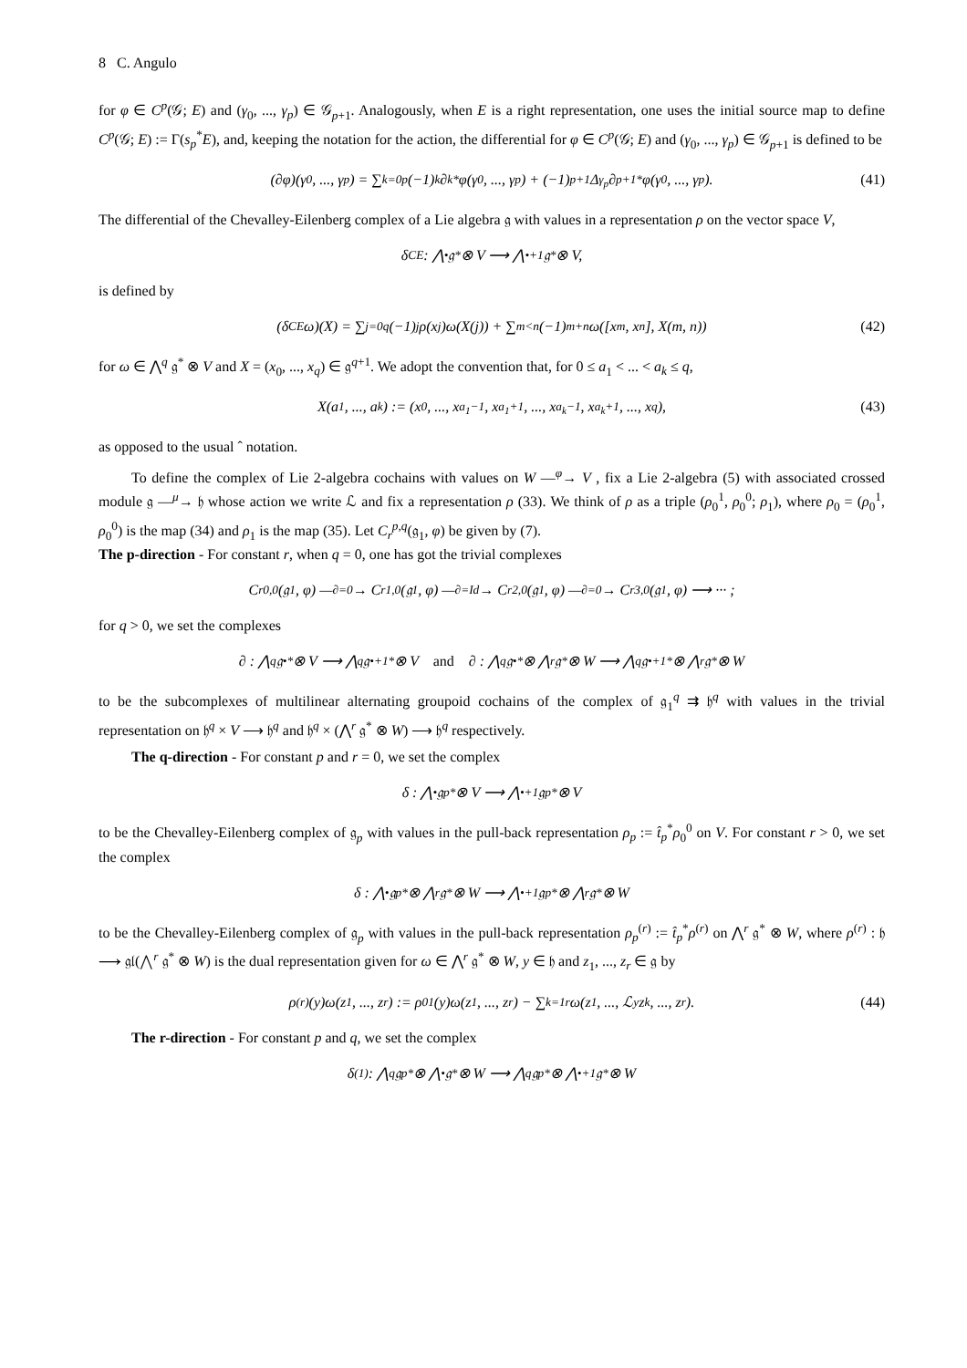8 C. Angulo
for φ ∈ C<sup>p</sup>(𝒢; E) and (γ<sub>0</sub>, ..., γ<sub>p</sub>) ∈ 𝒢<sub>p+1</sub>. Analogously, when E is a right representation, one uses the initial source map to define C<sup>p</sup>(𝒢; E) := Γ(s<sub>p</sub><sup>*</sup>E), and, keeping the notation for the action, the differential for φ ∈ C<sup>p</sup>(𝒢; E) and (γ<sub>0</sub>, ..., γ<sub>p</sub>) ∈ 𝒢<sub>p+1</sub> is defined to be
(∂φ)(γ<sub>0</sub>, ..., γ<sub>p</sub>) = ∑<sub>k=0</sub><sup>p</sup> (−1)<sup>k</sup>∂<sub>k</sub><sup>*</sup>φ(γ<sub>0</sub>, ..., γ<sub>p</sub>) + (−1)<sup>p+1</sup>Δ<sub>γ<sub>p</sub></sub>∂<sub>p+1</sub><sup>*</sup>φ(γ<sub>0</sub>, ..., γ<sub>p</sub>). (41)
The differential of the Chevalley-Eilenberg complex of a Lie algebra 𝔤 with values in a representation ρ on the vector space V,
δ<sub>CE</sub> : ⋀<sup>•</sup> 𝔤<sup>*</sup> ⊗ V ⟶ ⋀<sup>•+1</sup> 𝔤<sup>*</sup> ⊗ V,
is defined by
(δ<sub>CE</sub>ω)(X) = ∑<sub>j=0</sub><sup>q</sup>(−1)<sup>j</sup>ρ(x<sub>j</sub>)ω(X(j)) + ∑<sub>m<n</sub>(−1)<sup>m+n</sup>ω([x<sub>m</sub>, x<sub>n</sub>], X(m, n)) (42)
for ω ∈ ⋀<sup>q</sup> 𝔤<sup>*</sup> ⊗ V and X = (x<sub>0</sub>, ..., x<sub>q</sub>) ∈ 𝔤<sup>q+1</sup>. We adopt the convention that, for 0 ≤ a<sub>1</sub> < ... < a<sub>k</sub> ≤ q,
X(a<sub>1</sub>, ..., a<sub>k</sub>) := (x<sub>0</sub>, ..., x<sub>a<sub>1</sub>−1</sub>, x<sub>a<sub>1</sub>+1</sub>, ..., x<sub>a<sub>k</sub>−1</sub>, x<sub>a<sub>k</sub>+1</sub>, ..., x<sub>q</sub>), (43)
as opposed to the usual ˆ notation.
To define the complex of Lie 2-algebra cochains with values on W —<sup>φ</sup>→ V , fix a Lie 2-algebra (5) with associated crossed module 𝔤 —<sup>μ</sup>→ 𝔥 whose action we write ℒ and fix a representation ρ (33). We think of ρ as a triple (ρ<sub>0</sub><sup>1</sup>, ρ<sub>0</sub><sup>0</sup>; ρ<sub>1</sub>), where ρ<sub>0</sub> = (ρ<sub>0</sub><sup>1</sup>, ρ<sub>0</sub><sup>0</sup>) is the map (34) and ρ<sub>1</sub> is the map (35). Let C<sub>r</sub><sup>p,q</sup>(𝔤<sub>1</sub>, φ) be given by (7).
The p-direction - For constant r, when q = 0, one has got the trivial complexes
C<sub>r</sub><sup>0,0</sup>(𝔤<sub>1</sub>, φ) —<sup>∂=0</sup>→ C<sub>r</sub><sup>1,0</sup>(𝔤<sub>1</sub>, φ) —<sup>∂=Id</sup>→ C<sub>r</sub><sup>2,0</sup>(𝔤<sub>1</sub>, φ) —<sup>∂=0</sup>→ C<sub>r</sub><sup>3,0</sup>(𝔤<sub>1</sub>, φ) ⟶ ··· ;
for q > 0, we set the complexes
∂ : ⋀<sup>q</sup> 𝔤<sub>•</sub><sup>*</sup> ⊗ V ⟶ ⋀<sup>q</sup> 𝔤<sub>•+1</sub><sup>*</sup> ⊗ V and ∂ : ⋀<sup>q</sup> 𝔤<sub>•</sub><sup>*</sup> ⊗ ⋀<sup>r</sup> 𝔤<sup>*</sup> ⊗ W ⟶ ⋀<sup>q</sup> 𝔤<sub>•+1</sub><sup>*</sup> ⊗ ⋀<sup>r</sup> 𝔤<sup>*</sup> ⊗ W
to be the subcomplexes of multilinear alternating groupoid cochains of the complex of 𝔤<sub>1</sub><sup>q</sup> ⇉ 𝔥<sup>q</sup> with values in the trivial representation on 𝔥<sup>q</sup> × V ⟶ 𝔥<sup>q</sup> and 𝔥<sup>q</sup> × (⋀<sup>r</sup> 𝔤<sup>*</sup> ⊗ W) ⟶ 𝔥<sup>q</sup> respectively.
The q-direction - For constant p and r = 0, we set the complex
δ : ⋀<sup>•</sup> 𝔤<sub>p</sub><sup>*</sup> ⊗ V ⟶ ⋀<sup>•+1</sup> 𝔤<sub>p</sub><sup>*</sup> ⊗ V
to be the Chevalley-Eilenberg complex of 𝔤<sub>p</sub> with values in the pull-back representation ρ<sub>p</sub> := t̂<sub>p</sub><sup>*</sup>ρ<sub>0</sub><sup>0</sup> on V. For constant r > 0, we set the complex
δ : ⋀<sup>•</sup> 𝔤<sub>p</sub><sup>*</sup> ⊗ ⋀<sup>r</sup> 𝔤<sup>*</sup> ⊗ W ⟶ ⋀<sup>•+1</sup> 𝔤<sub>p</sub><sup>*</sup> ⊗ ⋀<sup>r</sup> 𝔤<sup>*</sup> ⊗ W
to be the Chevalley-Eilenberg complex of 𝔤<sub>p</sub> with values in the pull-back representation ρ<sub>p</sub><sup>(r)</sup> := t̂<sub>p</sub><sup>*</sup>ρ<sup>(r)</sup> on ⋀<sup>r</sup> 𝔤<sup>*</sup> ⊗ W, where ρ<sup>(r)</sup> : 𝔥 ⟶ 𝔤𝔩(⋀<sup>r</sup> 𝔤<sup>*</sup> ⊗ W) is the dual representation given for ω ∈ ⋀<sup>r</sup> 𝔤<sup>*</sup> ⊗ W, y ∈ 𝔥 and z<sub>1</sub>, ..., z<sub>r</sub> ∈ 𝔤 by
ρ<sup>(r)</sup>(y)ω(z<sub>1</sub>, ..., z<sub>r</sub>) := ρ<sub>0</sub><sup>1</sup>(y)ω(z<sub>1</sub>, ..., z<sub>r</sub>) − ∑<sub>k=1</sub><sup>r</sup> ω(z<sub>1</sub>, ..., ℒ<sub>y</sub>z<sub>k</sub>, ..., z<sub>r</sub>). (44)
The r-direction - For constant p and q, we set the complex
δ<sub>(1)</sub> : ⋀<sup>q</sup> 𝔤<sub>p</sub><sup>*</sup> ⊗ ⋀<sup>•</sup> 𝔤<sup>*</sup> ⊗ W ⟶ ⋀<sup>q</sup> 𝔤<sub>p</sub><sup>*</sup> ⊗ ⋀<sup>•+1</sup> 𝔤<sup>*</sup> ⊗ W